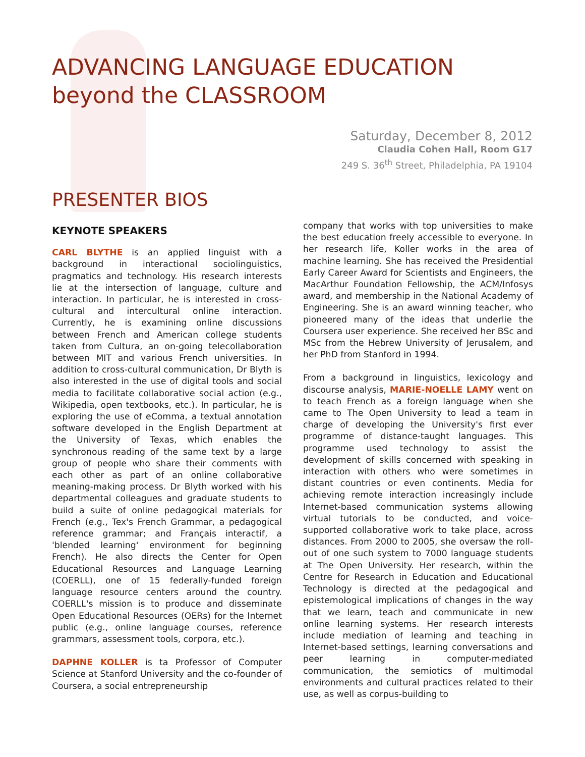ADVANCING LANGUAGE EDUCATION
beyond the CLASSROOM
Saturday, December 8, 2012
Claudia Cohen Hall, Room G17
249 S. 36<sup>th</sup> Street, Philadelphia, PA 19104
PRESENTER BIOS
KEYNOTE SPEAKERS
CARL BLYTHE is an applied linguist with a background in interactional sociolinguistics, pragmatics and technology. His research interests lie at the intersection of language, culture and interaction. In particular, he is interested in cross-cultural and intercultural online interaction. Currently, he is examining online discussions between French and American college students taken from Cultura, an on-going telecollaboration between MIT and various French universities. In addition to cross-cultural communication, Dr Blyth is also interested in the use of digital tools and social media to facilitate collaborative social action (e.g., Wikipedia, open textbooks, etc.). In particular, he is exploring the use of eComma, a textual annotation software developed in the English Department at the University of Texas, which enables the synchronous reading of the same text by a large group of people who share their comments with each other as part of an online collaborative meaning-making process. Dr Blyth worked with his departmental colleagues and graduate students to build a suite of online pedagogical materials for French (e.g., Tex's French Grammar, a pedagogical reference grammar; and Français interactif, a 'blended learning' environment for beginning French). He also directs the Center for Open Educational Resources and Language Learning (COERLL), one of 15 federally-funded foreign language resource centers around the country. COERLL's mission is to produce and disseminate Open Educational Resources (OERs) for the Internet public (e.g., online language courses, reference grammars, assessment tools, corpora, etc.).
DAPHNE KOLLER is ta Professor of Computer Science at Stanford University and the co-founder of Coursera, a social entrepreneurship
company that works with top universities to make the best education freely accessible to everyone. In her research life, Koller works in the area of machine learning. She has received the Presidential Early Career Award for Scientists and Engineers, the MacArthur Foundation Fellowship, the ACM/Infosys award, and membership in the National Academy of Engineering. She is an award winning teacher, who pioneered many of the ideas that underlie the Coursera user experience. She received her BSc and MSc from the Hebrew University of Jerusalem, and her PhD from Stanford in 1994.
From a background in linguistics, lexicology and discourse analysis, MARIE-NOELLE LAMY went on to teach French as a foreign language when she came to The Open University to lead a team in charge of developing the University's first ever programme of distance-taught languages. This programme used technology to assist the development of skills concerned with speaking in interaction with others who were sometimes in distant countries or even continents. Media for achieving remote interaction increasingly include Internet-based communication systems allowing virtual tutorials to be conducted, and voice-supported collaborative work to take place, across distances. From 2000 to 2005, she oversaw the roll-out of one such system to 7000 language students at The Open University. Her research, within the Centre for Research in Education and Educational Technology is directed at the pedagogical and epistemological implications of changes in the way that we learn, teach and communicate in new online learning systems. Her research interests include mediation of learning and teaching in Internet-based settings, learning conversations and peer learning in computer-mediated communication, the semiotics of multimodal environments and cultural practices related to their use, as well as corpus-building to